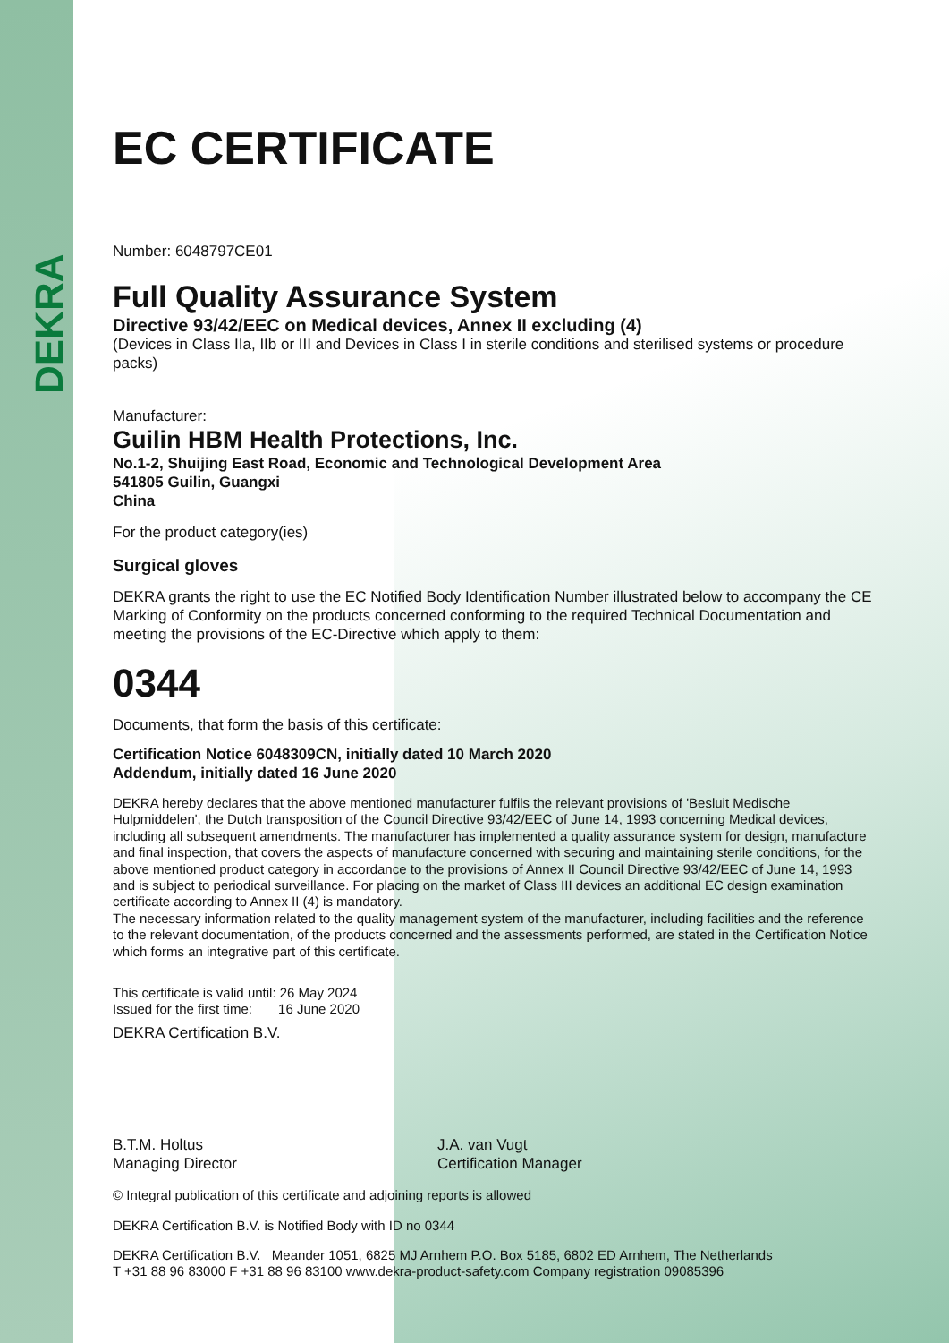DEKRA
EC CERTIFICATE
Number: 6048797CE01
Full Quality Assurance System
Directive 93/42/EEC on Medical devices, Annex II excluding (4)
(Devices in Class IIa, IIb or III and Devices in Class I in sterile conditions and sterilised systems or procedure packs)
Manufacturer:
Guilin HBM Health Protections, Inc.
No.1-2, Shuijing East Road, Economic and Technological Development Area
541805 Guilin, Guangxi
China
For the product category(ies)
Surgical gloves
DEKRA grants the right to use the EC Notified Body Identification Number illustrated below to accompany the CE Marking of Conformity on the products concerned conforming to the required Technical Documentation and meeting the provisions of the EC-Directive which apply to them:
0344
Documents, that form the basis of this certificate:
Certification Notice 6048309CN, initially dated 10 March 2020
Addendum, initially dated 16 June 2020
DEKRA hereby declares that the above mentioned manufacturer fulfils the relevant provisions of 'Besluit Medische Hulpmiddelen', the Dutch transposition of the Council Directive 93/42/EEC of June 14, 1993 concerning Medical devices, including all subsequent amendments. The manufacturer has implemented a quality assurance system for design, manufacture and final inspection, that covers the aspects of manufacture concerned with securing and maintaining sterile conditions, for the above mentioned product category in accordance to the provisions of Annex II Council Directive 93/42/EEC of June 14, 1993 and is subject to periodical surveillance. For placing on the market of Class III devices an additional EC design examination certificate according to Annex II (4) is mandatory.
The necessary information related to the quality management system of the manufacturer, including facilities and the reference to the relevant documentation, of the products concerned and the assessments performed, are stated in the Certification Notice which forms an integrative part of this certificate.
This certificate is valid until: 26 May 2024
Issued for the first time: 16 June 2020
DEKRA Certification B.V.
B.T.M. Holtus
Managing Director
J.A. van Vugt
Certification Manager
© Integral publication of this certificate and adjoining reports is allowed
DEKRA Certification B.V. is Notified Body with ID no 0344
DEKRA Certification B.V. Meander 1051, 6825 MJ Arnhem P.O. Box 5185, 6802 ED Arnhem, The Netherlands
T +31 88 96 83000 F +31 88 96 83100 www.dekra-product-safety.com Company registration 09085396